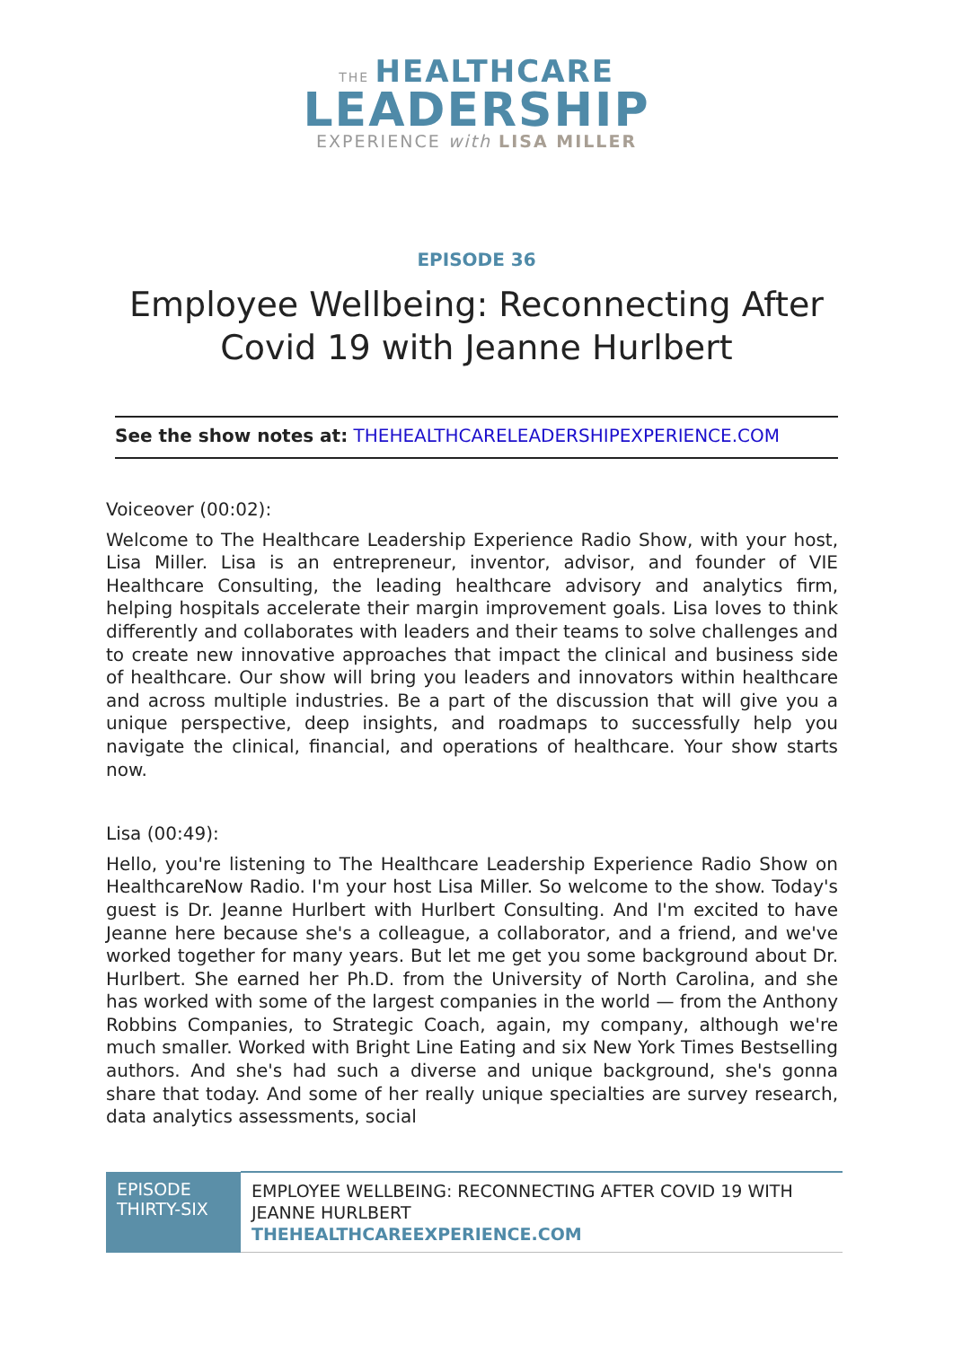THE HEALTHCARE
LEADERSHIP
EXPERIENCE with LISA MILLER
EPISODE 36
Employee Wellbeing: Reconnecting After Covid 19 with Jeanne Hurlbert
See the show notes at: THEHEALTHCARELEADERSHIPEXPERIENCE.COM
Voiceover (00:02):
Welcome to The Healthcare Leadership Experience Radio Show, with your host, Lisa Miller. Lisa is an entrepreneur, inventor, advisor, and founder of VIE Healthcare Consulting, the leading healthcare advisory and analytics firm, helping hospitals accelerate their margin improvement goals. Lisa loves to think differently and collaborates with leaders and their teams to solve challenges and to create new innovative approaches that impact the clinical and business side of healthcare. Our show will bring you leaders and innovators within healthcare and across multiple industries. Be a part of the discussion that will give you a unique perspective, deep insights, and roadmaps to successfully help you navigate the clinical, financial, and operations of healthcare. Your show starts now.
Lisa (00:49):
Hello, you're listening to The Healthcare Leadership Experience Radio Show on HealthcareNow Radio. I'm your host Lisa Miller. So welcome to the show. Today's guest is Dr. Jeanne Hurlbert with Hurlbert Consulting. And I'm excited to have Jeanne here because she's a colleague, a collaborator, and a friend, and we've worked together for many years. But let me get you some background about Dr. Hurlbert. She earned her Ph.D. from the University of North Carolina, and she has worked with some of the largest companies in the world — from the Anthony Robbins Companies, to Strategic Coach, again, my company, although we're much smaller. Worked with Bright Line Eating and six New York Times Bestselling authors. And she's had such a diverse and unique background, she's gonna share that today. And some of her really unique specialties are survey research, data analytics assessments, social
| EPISODE THIRTY-SIX | EMPLOYEE WELLBEING: RECONNECTING AFTER COVID 19 WITH JEANNE HURLBERT THEHEALTHCAREEXPERIENCE.COM |